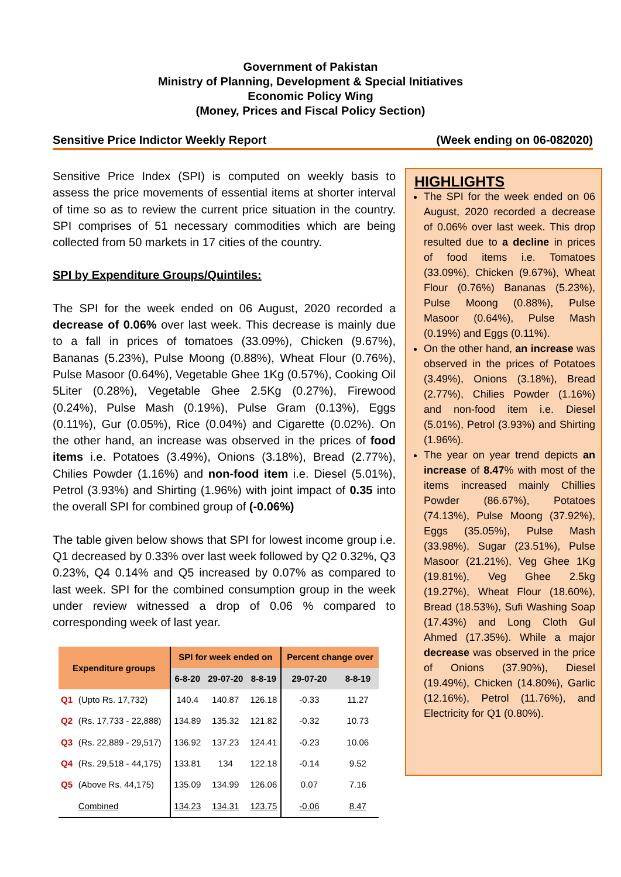Government of Pakistan
Ministry of Planning, Development & Special Initiatives
Economic Policy Wing
(Money, Prices and Fiscal Policy Section)
Sensitive Price Indictor Weekly Report (Week ending on 06-082020)
Sensitive Price Index (SPI) is computed on weekly basis to assess the price movements of essential items at shorter interval of time so as to review the current price situation in the country. SPI comprises of 51 necessary commodities which are being collected from 50 markets in 17 cities of the country.
SPI by Expenditure Groups/Quintiles:
The SPI for the week ended on 06 August, 2020 recorded a decrease of 0.06% over last week. This decrease is mainly due to a fall in prices of tomatoes (33.09%), Chicken (9.67%), Bananas (5.23%), Pulse Moong (0.88%), Wheat Flour (0.76%), Pulse Masoor (0.64%), Vegetable Ghee 1Kg (0.57%), Cooking Oil 5Liter (0.28%), Vegetable Ghee 2.5Kg (0.27%), Firewood (0.24%), Pulse Mash (0.19%), Pulse Gram (0.13%), Eggs (0.11%), Gur (0.05%), Rice (0.04%) and Cigarette (0.02%). On the other hand, an increase was observed in the prices of food items i.e. Potatoes (3.49%), Onions (3.18%), Bread (2.77%), Chilies Powder (1.16%) and non-food item i.e. Diesel (5.01%), Petrol (3.93%) and Shirting (1.96%) with joint impact of 0.35 into the overall SPI for combined group of (-0.06%)
The table given below shows that SPI for lowest income group i.e. Q1 decreased by 0.33% over last week followed by Q2 0.32%, Q3 0.23%, Q4 0.14% and Q5 increased by 0.07% as compared to last week. SPI for the combined consumption group in the week under review witnessed a drop of 0.06 % compared to corresponding week of last year.
| Expenditure groups | | SPI for week ended on | | | Percent change over | |
| --- | --- | --- | --- | --- | --- | --- |
| | | 6-8-20 | 29-07-20 | 8-8-19 | 29-07-20 | 8-8-19 |
| Q1 | (Upto Rs. 17,732) | 140.4 | 140.87 | 126.18 | -0.33 | 11.27 |
| Q2 | (Rs. 17,733 - 22,888) | 134.89 | 135.32 | 121.82 | -0.32 | 10.73 |
| Q3 | (Rs. 22,889 - 29,517) | 136.92 | 137.23 | 124.41 | -0.23 | 10.06 |
| Q4 | (Rs. 29,518 - 44,175) | 133.81 | 134 | 122.18 | -0.14 | 9.52 |
| Q5 | (Above Rs. 44,175) | 135.09 | 134.99 | 126.06 | 0.07 | 7.16 |
| | Combined | 134.23 | 134.31 | 123.75 | -0.06 | 8.47 |
HIGHLIGHTS
The SPI for the week ended on 06 August, 2020 recorded a decrease of 0.06% over last week. This drop resulted due to a decline in prices of food items i.e. Tomatoes (33.09%), Chicken (9.67%), Wheat Flour (0.76%) Bananas (5.23%), Pulse Moong (0.88%), Pulse Masoor (0.64%), Pulse Mash (0.19%) and Eggs (0.11%).
On the other hand, an increase was observed in the prices of Potatoes (3.49%), Onions (3.18%), Bread (2.77%), Chilies Powder (1.16%) and non-food item i.e. Diesel (5.01%), Petrol (3.93%) and Shirting (1.96%).
The year on year trend depicts an increase of 8.47% with most of the items increased mainly Chillies Powder (86.67%), Potatoes (74.13%), Pulse Moong (37.92%), Eggs (35.05%), Pulse Mash (33.98%), Sugar (23.51%), Pulse Masoor (21.21%), Veg Ghee 1Kg (19.81%), Veg Ghee 2.5kg (19.27%), Wheat Flour (18.60%), Bread (18.53%), Sufi Washing Soap (17.43%) and Long Cloth Gul Ahmed (17.35%). While a major decrease was observed in the price of Onions (37.90%), Diesel (19.49%), Chicken (14.80%), Garlic (12.16%), Petrol (11.76%), and Electricity for Q1 (0.80%).